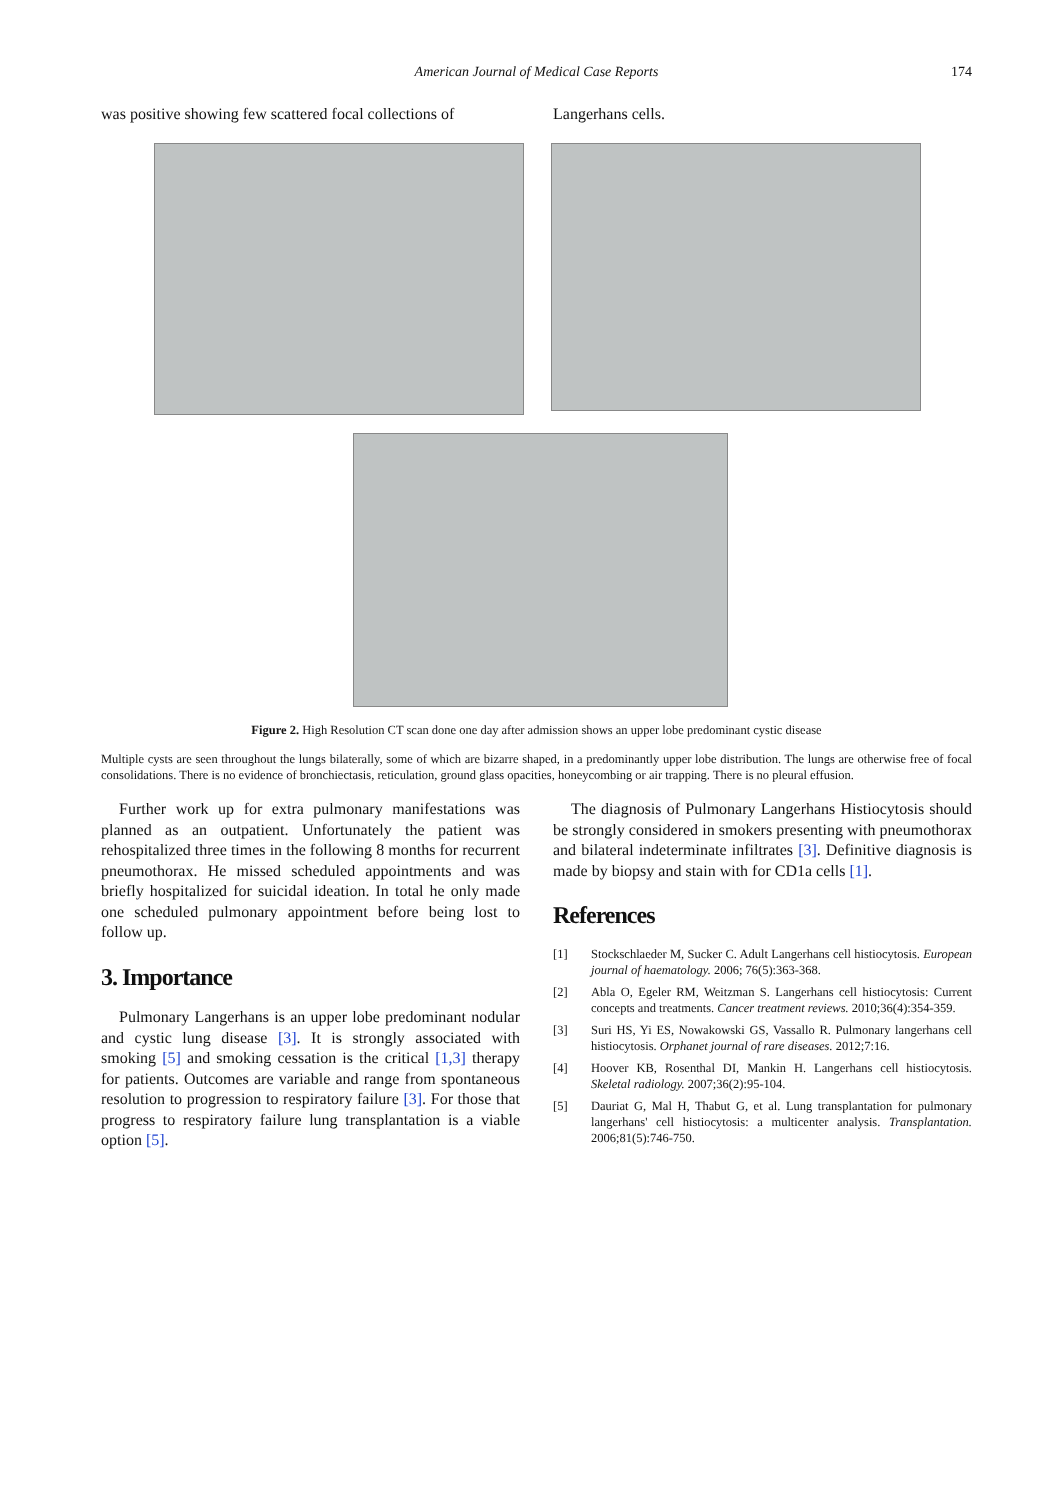American Journal of Medical Case Reports
174
was positive showing few scattered focal collections of
Langerhans cells.
Figure 2. High Resolution CT scan done one day after admission shows an upper lobe predominant cystic disease
Multiple cysts are seen throughout the lungs bilaterally, some of which are bizarre shaped, in a predominantly upper lobe distribution. The lungs are otherwise free of focal consolidations. There is no evidence of bronchiectasis, reticulation, ground glass opacities, honeycombing or air trapping. There is no pleural effusion.
Further work up for extra pulmonary manifestations was planned as an outpatient. Unfortunately the patient was rehospitalized three times in the following 8 months for recurrent pneumothorax. He missed scheduled appointments and was briefly hospitalized for suicidal ideation. In total he only made one scheduled pulmonary appointment before being lost to follow up.
3. Importance
Pulmonary Langerhans is an upper lobe predominant nodular and cystic lung disease [3]. It is strongly associated with smoking [5] and smoking cessation is the critical [1,3] therapy for patients. Outcomes are variable and range from spontaneous resolution to progression to respiratory failure [3]. For those that progress to respiratory failure lung transplantation is a viable option [5].
The diagnosis of Pulmonary Langerhans Histiocytosis should be strongly considered in smokers presenting with pneumothorax and bilateral indeterminate infiltrates [3]. Definitive diagnosis is made by biopsy and stain with for CD1a cells [1].
References
[1] Stockschlaeder M, Sucker C. Adult Langerhans cell histiocytosis. European journal of haematology. 2006; 76(5):363-368.
[2] Abla O, Egeler RM, Weitzman S. Langerhans cell histiocytosis: Current concepts and treatments. Cancer treatment reviews. 2010;36(4):354-359.
[3] Suri HS, Yi ES, Nowakowski GS, Vassallo R. Pulmonary langerhans cell histiocytosis. Orphanet journal of rare diseases. 2012;7:16.
[4] Hoover KB, Rosenthal DI, Mankin H. Langerhans cell histiocytosis. Skeletal radiology. 2007;36(2):95-104.
[5] Dauriat G, Mal H, Thabut G, et al. Lung transplantation for pulmonary langerhans' cell histiocytosis: a multicenter analysis. Transplantation. 2006;81(5):746-750.